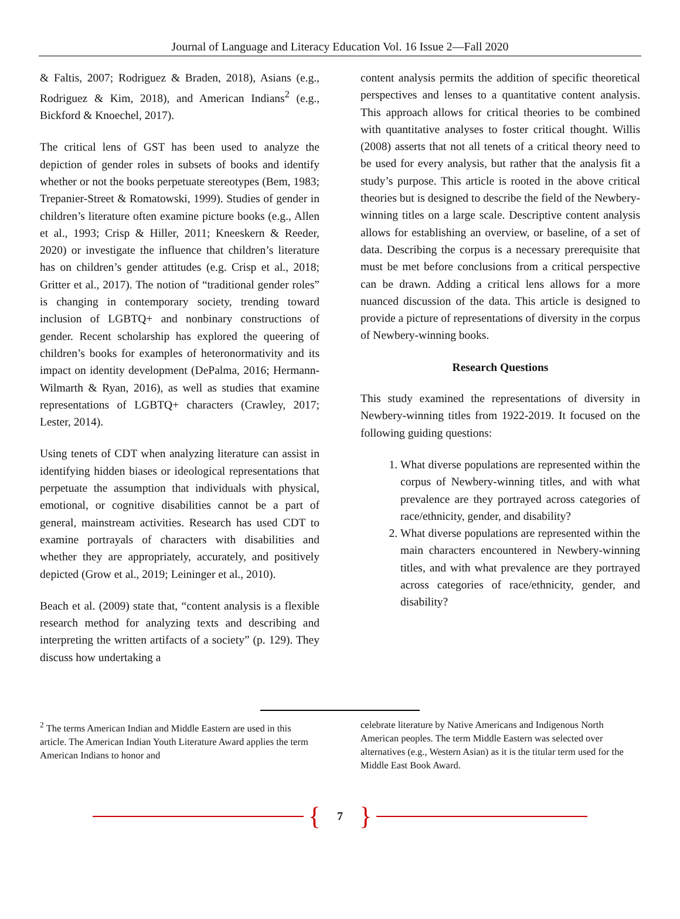Journal of Language and Literacy Education Vol. 16 Issue 2—Fall 2020
& Faltis, 2007; Rodriguez & Braden, 2018), Asians (e.g., Rodriguez & Kim, 2018), and American Indians<sup>2</sup> (e.g., Bickford & Knoechel, 2017).
The critical lens of GST has been used to analyze the depiction of gender roles in subsets of books and identify whether or not the books perpetuate stereotypes (Bem, 1983; Trepanier-Street & Romatowski, 1999). Studies of gender in children’s literature often examine picture books (e.g., Allen et al., 1993; Crisp & Hiller, 2011; Kneeskern & Reeder, 2020) or investigate the influence that children’s literature has on children’s gender attitudes (e.g. Crisp et al., 2018; Gritter et al., 2017). The notion of “traditional gender roles” is changing in contemporary society, trending toward inclusion of LGBTQ+ and nonbinary constructions of gender. Recent scholarship has explored the queering of children’s books for examples of heteronormativity and its impact on identity development (DePalma, 2016; Hermann-Wilmarth & Ryan, 2016), as well as studies that examine representations of LGBTQ+ characters (Crawley, 2017; Lester, 2014).
Using tenets of CDT when analyzing literature can assist in identifying hidden biases or ideological representations that perpetuate the assumption that individuals with physical, emotional, or cognitive disabilities cannot be a part of general, mainstream activities. Research has used CDT to examine portrayals of characters with disabilities and whether they are appropriately, accurately, and positively depicted (Grow et al., 2019; Leininger et al., 2010).
Beach et al. (2009) state that, “content analysis is a flexible research method for analyzing texts and describing and interpreting the written artifacts of a society” (p. 129). They discuss how undertaking a
content analysis permits the addition of specific theoretical perspectives and lenses to a quantitative content analysis. This approach allows for critical theories to be combined with quantitative analyses to foster critical thought. Willis (2008) asserts that not all tenets of a critical theory need to be used for every analysis, but rather that the analysis fit a study’s purpose. This article is rooted in the above critical theories but is designed to describe the field of the Newbery-winning titles on a large scale. Descriptive content analysis allows for establishing an overview, or baseline, of a set of data. Describing the corpus is a necessary prerequisite that must be met before conclusions from a critical perspective can be drawn. Adding a critical lens allows for a more nuanced discussion of the data. This article is designed to provide a picture of representations of diversity in the corpus of Newbery-winning books.
Research Questions
This study examined the representations of diversity in Newbery-winning titles from 1922-2019. It focused on the following guiding questions:
1. What diverse populations are represented within the corpus of Newbery-winning titles, and with what prevalence are they portrayed across categories of race/ethnicity, gender, and disability?
2. What diverse populations are represented within the main characters encountered in Newbery-winning titles, and with what prevalence are they portrayed across categories of race/ethnicity, gender, and disability?
<sup>2</sup> The terms American Indian and Middle Eastern are used in this article. The American Indian Youth Literature Award applies the term American Indians to honor and
celebrate literature by Native Americans and Indigenous North American peoples. The term Middle Eastern was selected over alternatives (e.g., Western Asian) as it is the titular term used for the Middle East Book Award.
{ 7 }